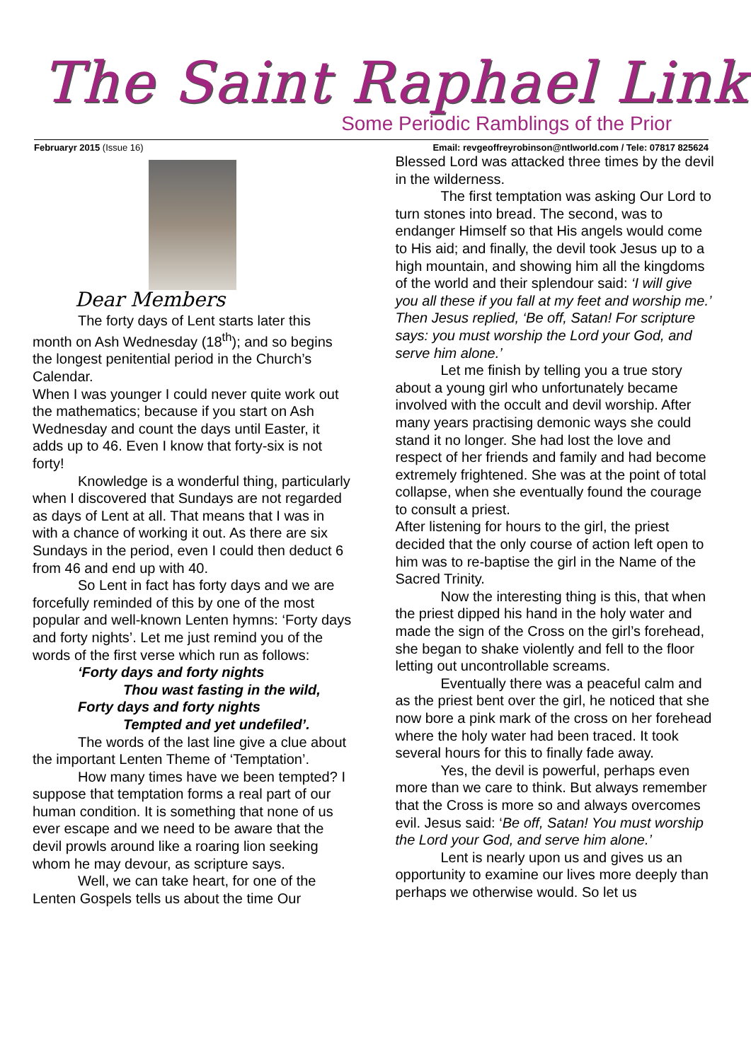The Saint Raphael Link
Some Periodic Ramblings of the Prior
Februaryr 2015 (Issue 16) Email: revgeoffreyrobinson@ntlworld.com / Tele: 07817 825624
Dear Members
The forty days of Lent starts later this month on Ash Wednesday (18<sup>th</sup>); and so begins the longest penitential period in the Church’s Calendar.
When I was younger I could never quite work out the mathematics; because if you start on Ash Wednesday and count the days until Easter, it adds up to 46. Even I know that forty-six is not forty!
Knowledge is a wonderful thing, particularly when I discovered that Sundays are not regarded as days of Lent at all. That means that I was in with a chance of working it out. As there are six Sundays in the period, even I could then deduct 6 from 46 and end up with 40.
So Lent in fact has forty days and we are forcefully reminded of this by one of the most popular and well-known Lenten hymns: ‘Forty days and forty nights’. Let me just remind you of the words of the first verse which run as follows:
‘Forty days and forty nights
Thou wast fasting in the wild,
Forty days and forty nights
Tempted and yet undefiled’.
The words of the last line give a clue about the important Lenten Theme of ‘Temptation’.
How many times have we been tempted? I suppose that temptation forms a real part of our human condition. It is something that none of us ever escape and we need to be aware that the devil prowls around like a roaring lion seeking whom he may devour, as scripture says.
Well, we can take heart, for one of the Lenten Gospels tells us about the time Our
Blessed Lord was attacked three times by the devil in the wilderness.
The first temptation was asking Our Lord to turn stones into bread. The second, was to endanger Himself so that His angels would come to His aid; and finally, the devil took Jesus up to a high mountain, and showing him all the kingdoms of the world and their splendour said: ‘I will give you all these if you fall at my feet and worship me.’ Then Jesus replied, ‘Be off, Satan! For scripture says: you must worship the Lord your God, and serve him alone.’
Let me finish by telling you a true story about a young girl who unfortunately became involved with the occult and devil worship. After many years practising demonic ways she could stand it no longer. She had lost the love and respect of her friends and family and had become extremely frightened. She was at the point of total collapse, when she eventually found the courage to consult a priest.
After listening for hours to the girl, the priest decided that the only course of action left open to him was to re-baptise the girl in the Name of the Sacred Trinity.
Now the interesting thing is this, that when the priest dipped his hand in the holy water and made the sign of the Cross on the girl’s forehead, she began to shake violently and fell to the floor letting out uncontrollable screams.
Eventually there was a peaceful calm and as the priest bent over the girl, he noticed that she now bore a pink mark of the cross on her forehead where the holy water had been traced. It took several hours for this to finally fade away.
Yes, the devil is powerful, perhaps even more than we care to think. But always remember that the Cross is more so and always overcomes evil. Jesus said: ‘Be off, Satan! You must worship the Lord your God, and serve him alone.’
Lent is nearly upon us and gives us an opportunity to examine our lives more deeply than perhaps we otherwise would. So let us